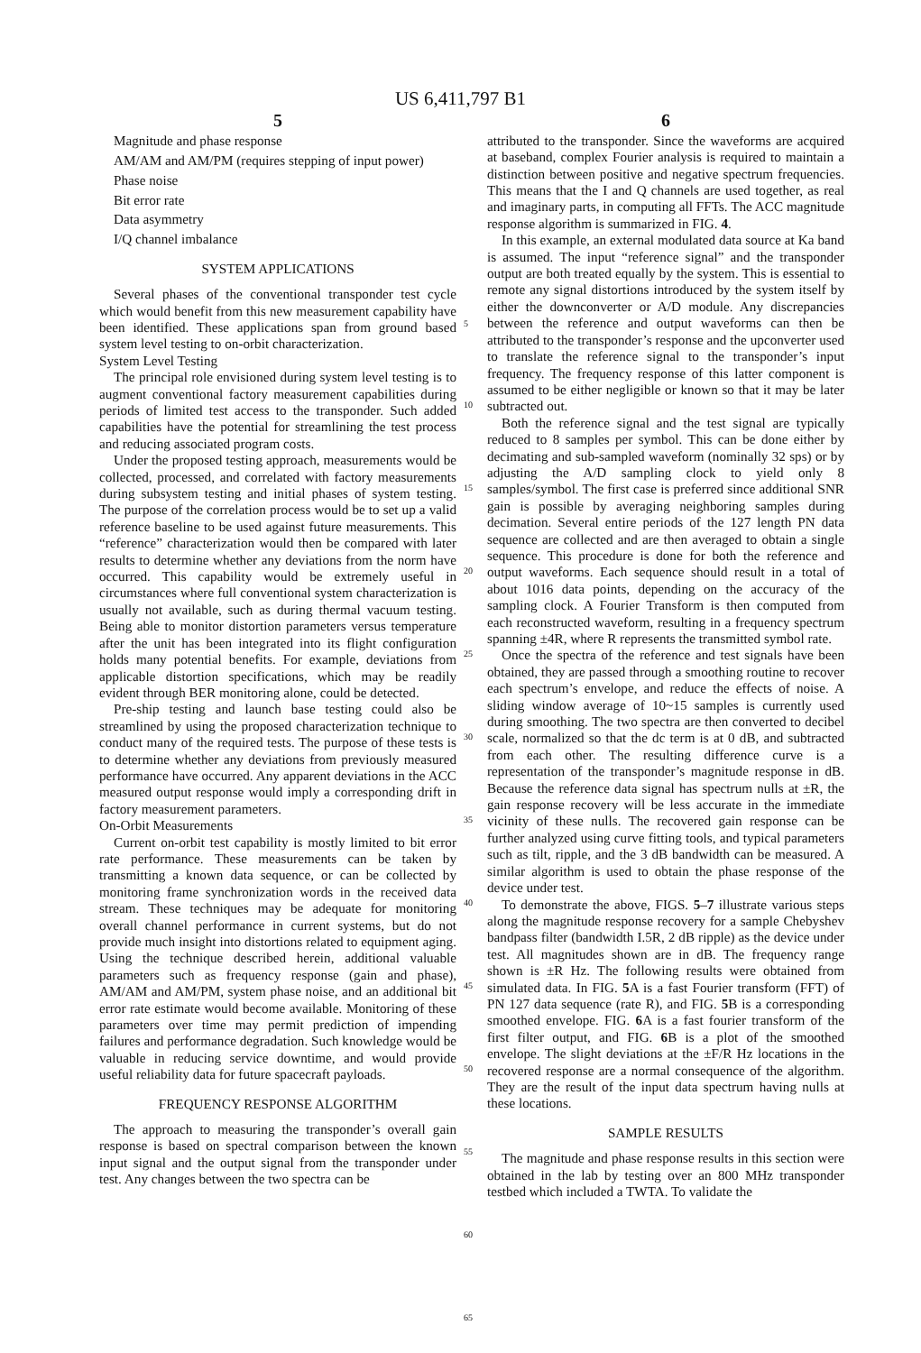US 6,411,797 B1
5
Magnitude and phase response
AM/AM and AM/PM (requires stepping of input power)
Phase noise
Bit error rate
Data asymmetry
I/Q channel imbalance
SYSTEM APPLICATIONS
Several phases of the conventional transponder test cycle which would benefit from this new measurement capability have been identified. These applications span from ground based system level testing to on-orbit characterization.
System Level Testing
The principal role envisioned during system level testing is to augment conventional factory measurement capabilities during periods of limited test access to the transponder. Such added capabilities have the potential for streamlining the test process and reducing associated program costs.
Under the proposed testing approach, measurements would be collected, processed, and correlated with factory measurements during subsystem testing and initial phases of system testing. The purpose of the correlation process would be to set up a valid reference baseline to be used against future measurements. This “reference” characterization would then be compared with later results to determine whether any deviations from the norm have occurred. This capability would be extremely useful in circumstances where full conventional system characterization is usually not available, such as during thermal vacuum testing. Being able to monitor distortion parameters versus temperature after the unit has been integrated into its flight configuration holds many potential benefits. For example, deviations from applicable distortion specifications, which may be readily evident through BER monitoring alone, could be detected.
Pre-ship testing and launch base testing could also be streamlined by using the proposed characterization technique to conduct many of the required tests. The purpose of these tests is to determine whether any deviations from previously measured performance have occurred. Any apparent deviations in the ACC measured output response would imply a corresponding drift in factory measurement parameters.
On-Orbit Measurements
Current on-orbit test capability is mostly limited to bit error rate performance. These measurements can be taken by transmitting a known data sequence, or can be collected by monitoring frame synchronization words in the received data stream. These techniques may be adequate for monitoring overall channel performance in current systems, but do not provide much insight into distortions related to equipment aging. Using the technique described herein, additional valuable parameters such as frequency response (gain and phase), AM/AM and AM/PM, system phase noise, and an additional bit error rate estimate would become available. Monitoring of these parameters over time may permit prediction of impending failures and performance degradation. Such knowledge would be valuable in reducing service downtime, and would provide useful reliability data for future spacecraft payloads.
FREQUENCY RESPONSE ALGORITHM
The approach to measuring the transponder’s overall gain response is based on spectral comparison between the known input signal and the output signal from the transponder under test. Any changes between the two spectra can be
5
10
15
20
25
30
35
40
45
50
55
60
65
6
attributed to the transponder. Since the waveforms are acquired at baseband, complex Fourier analysis is required to maintain a distinction between positive and negative spectrum frequencies. This means that the I and Q channels are used together, as real and imaginary parts, in computing all FFTs. The ACC magnitude response algorithm is summarized in FIG. 4.
In this example, an external modulated data source at Ka band is assumed. The input “reference signal” and the transponder output are both treated equally by the system. This is essential to remote any signal distortions introduced by the system itself by either the downconverter or A/D module. Any discrepancies between the reference and output waveforms can then be attributed to the transponder’s response and the upconverter used to translate the reference signal to the transponder’s input frequency. The frequency response of this latter component is assumed to be either negligible or known so that it may be later subtracted out.
Both the reference signal and the test signal are typically reduced to 8 samples per symbol. This can be done either by decimating and sub-sampled waveform (nominally 32 sps) or by adjusting the A/D sampling clock to yield only 8 samples/symbol. The first case is preferred since additional SNR gain is possible by averaging neighboring samples during decimation. Several entire periods of the 127 length PN data sequence are collected and are then averaged to obtain a single sequence. This procedure is done for both the reference and output waveforms. Each sequence should result in a total of about 1016 data points, depending on the accuracy of the sampling clock. A Fourier Transform is then computed from each reconstructed waveform, resulting in a frequency spectrum spanning ±4R, where R represents the transmitted symbol rate.
Once the spectra of the reference and test signals have been obtained, they are passed through a smoothing routine to recover each spectrum’s envelope, and reduce the effects of noise. A sliding window average of 10~15 samples is currently used during smoothing. The two spectra are then converted to decibel scale, normalized so that the dc term is at 0 dB, and subtracted from each other. The resulting difference curve is a representation of the transponder’s magnitude response in dB. Because the reference data signal has spectrum nulls at ±R, the gain response recovery will be less accurate in the immediate vicinity of these nulls. The recovered gain response can be further analyzed using curve fitting tools, and typical parameters such as tilt, ripple, and the 3 dB bandwidth can be measured. A similar algorithm is used to obtain the phase response of the device under test.
To demonstrate the above, FIGS. 5–7 illustrate various steps along the magnitude response recovery for a sample Chebyshev bandpass filter (bandwidth I.5R, 2 dB ripple) as the device under test. All magnitudes shown are in dB. The frequency range shown is ±R Hz. The following results were obtained from simulated data. In FIG. 5 A is a fast Fourier transform (FFT) of PN 127 data sequence (rate R), and FIG. 5 B is a corresponding smoothed envelope. FIG. 6 A is a fast fourier transform of the first filter output, and FIG. 6 B is a plot of the smoothed envelope. The slight deviations at the ±F/R Hz locations in the recovered response are a normal consequence of the algorithm. They are the result of the input data spectrum having nulls at these locations.
SAMPLE RESULTS
The magnitude and phase response results in this section were obtained in the lab by testing over an 800 MHz transponder testbed which included a TWTA. To validate the